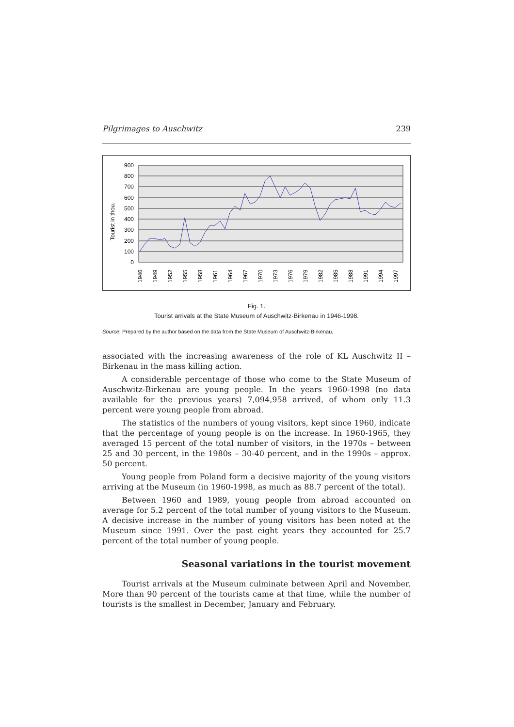Pilgrimages to Auschwitz 239
900
800
700
600
500
400
300
200
100
0
Tourist in thou.
1946
1949
1952
1955
1958
1961
1964
1967
1970
1973
1976
1979
1982
1985
1988
1991
1994
1997
Fig. 1.
Tourist arrivals at the State Museum of Auschwitz-Birkenau in 1946-1998.
Source: Prepared by the author based on the data from the State Museum of Auschwitz-Birkenau.
associated with the increasing awareness of the role of KL Auschwitz II – Birkenau in the mass killing action.
A considerable percentage of those who come to the State Museum of Auschwitz-Birkenau are young people. In the years 1960-1998 (no data available for the previous years) 7,094,958 arrived, of whom only 11.3 percent were young people from abroad.
The statistics of the numbers of young visitors, kept since 1960, indicate that the percentage of young people is on the increase. In 1960-1965, they averaged 15 percent of the total number of visitors, in the 1970s – between 25 and 30 percent, in the 1980s – 30-40 percent, and in the 1990s – approx. 50 percent.
Young people from Poland form a decisive majority of the young visitors arriving at the Museum (in 1960-1998, as much as 88.7 percent of the total).
Between 1960 and 1989, young people from abroad accounted on average for 5.2 percent of the total number of young visitors to the Museum. A decisive increase in the number of young visitors has been noted at the Museum since 1991. Over the past eight years they accounted for 25.7 percent of the total number of young people.
Seasonal variations in the tourist movement
Tourist arrivals at the Museum culminate between April and November. More than 90 percent of the tourists came at that time, while the number of tourists is the smallest in December, January and February.